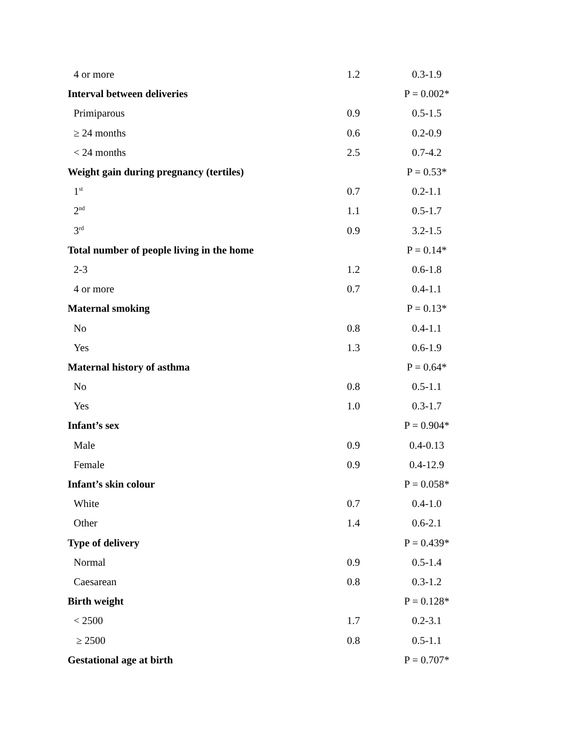| 4 or more | 1.2 | 0.3-1.9 |
| Interval between deliveries | | P = 0.002* |
| Primiparous | 0.9 | 0.5-1.5 |
| ≥ 24 months | 0.6 | 0.2-0.9 |
| < 24 months | 2.5 | 0.7-4.2 |
| Weight gain during pregnancy (tertiles) | | P = 0.53* |
| 1<sup>st</sup> | 0.7 | 0.2-1.1 |
| 2<sup>nd</sup> | 1.1 | 0.5-1.7 |
| 3<sup>rd</sup> | 0.9 | 3.2-1.5 |
| Total number of people living in the home | | P = 0.14* |
| 2-3 | 1.2 | 0.6-1.8 |
| 4 or more | 0.7 | 0.4-1.1 |
| Maternal smoking | | P = 0.13* |
| No | 0.8 | 0.4-1.1 |
| Yes | 1.3 | 0.6-1.9 |
| Maternal history of asthma | | P = 0.64* |
| No | 0.8 | 0.5-1.1 |
| Yes | 1.0 | 0.3-1.7 |
| Infant’s sex | | P = 0.904* |
| Male | 0.9 | 0.4-0.13 |
| Female | 0.9 | 0.4-12.9 |
| Infant’s skin colour | | P = 0.058* |
| White | 0.7 | 0.4-1.0 |
| Other | 1.4 | 0.6-2.1 |
| Type of delivery | | P = 0.439* |
| Normal | 0.9 | 0.5-1.4 |
| Caesarean | 0.8 | 0.3-1.2 |
| Birth weight | | P = 0.128* |
| < 2500 | 1.7 | 0.2-3.1 |
| ≥ 2500 | 0.8 | 0.5-1.1 |
| Gestational age at birth | | P = 0.707* |